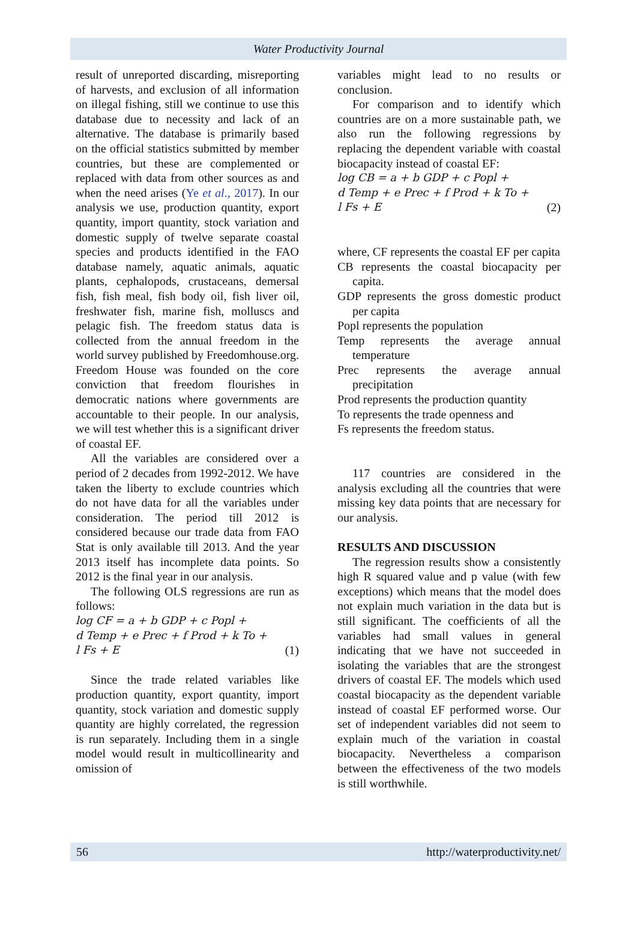Water Productivity Journal
result of unreported discarding, misreporting of harvests, and exclusion of all information on illegal fishing, still we continue to use this database due to necessity and lack of an alternative. The database is primarily based on the official statistics submitted by member countries, but these are complemented or replaced with data from other sources as and when the need arises (Ye et al., 2017). In our analysis we use, production quantity, export quantity, import quantity, stock variation and domestic supply of twelve separate coastal species and products identified in the FAO database namely, aquatic animals, aquatic plants, cephalopods, crustaceans, demersal fish, fish meal, fish body oil, fish liver oil, freshwater fish, marine fish, molluscs and pelagic fish. The freedom status data is collected from the annual freedom in the world survey published by Freedomhouse.org. Freedom House was founded on the core conviction that freedom flourishes in democratic nations where governments are accountable to their people. In our analysis, we will test whether this is a significant driver of coastal EF.
All the variables are considered over a period of 2 decades from 1992-2012. We have taken the liberty to exclude countries which do not have data for all the variables under consideration. The period till 2012 is considered because our trade data from FAO Stat is only available till 2013. And the year 2013 itself has incomplete data points. So 2012 is the final year in our analysis.
The following OLS regressions are run as follows:
log CF = a + b GDP + c Popl +
d Temp + e Prec + f Prod + k To +
l Fs + E (1)
Since the trade related variables like production quantity, export quantity, import quantity, stock variation and domestic supply quantity are highly correlated, the regression is run separately. Including them in a single model would result in multicollinearity and omission of
variables might lead to no results or conclusion.
For comparison and to identify which countries are on a more sustainable path, we also run the following regressions by replacing the dependent variable with coastal biocapacity instead of coastal EF:
log CB = a + b GDP + c Popl +
d Temp + e Prec + f Prod + k To +
l Fs + E (2)
where, CF represents the coastal EF per capita
CB represents the coastal biocapacity per capita.
GDP represents the gross domestic product per capita
Popl represents the population
Temp represents the average annual temperature
Prec represents the average annual precipitation
Prod represents the production quantity
To represents the trade openness and
Fs represents the freedom status.
117 countries are considered in the analysis excluding all the countries that were missing key data points that are necessary for our analysis.
RESULTS AND DISCUSSION
The regression results show a consistently high R squared value and p value (with few exceptions) which means that the model does not explain much variation in the data but is still significant. The coefficients of all the variables had small values in general indicating that we have not succeeded in isolating the variables that are the strongest drivers of coastal EF. The models which used coastal biocapacity as the dependent variable instead of coastal EF performed worse. Our set of independent variables did not seem to explain much of the variation in coastal biocapacity. Nevertheless a comparison between the effectiveness of the two models is still worthwhile.
56 http://waterproductivity.net/